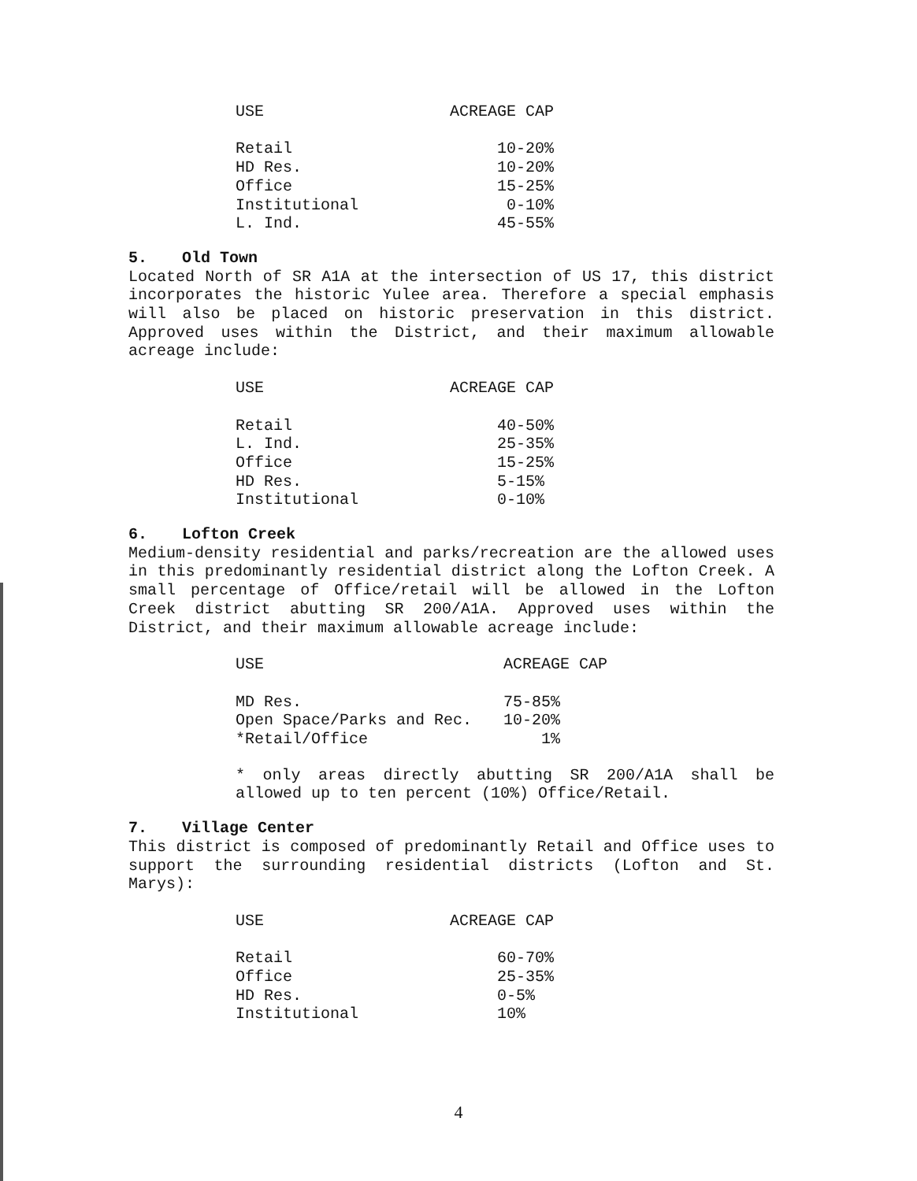| USE | ACREAGE CAP |
| --- | --- |
| Retail | 10-20% |
| HD Res. | 10-20% |
| Office | 15-25% |
| Institutional | 0-10% |
| L. Ind. | 45-55% |
5. Old Town
Located North of SR A1A at the intersection of US 17, this district incorporates the historic Yulee area. Therefore a special emphasis will also be placed on historic preservation in this district. Approved uses within the District, and their maximum allowable acreage include:
| USE | ACREAGE CAP |
| --- | --- |
| Retail | 40-50% |
| L. Ind. | 25-35% |
| Office | 15-25% |
| HD Res. | 5-15% |
| Institutional | 0-10% |
6. Lofton Creek
Medium-density residential and parks/recreation are the allowed uses in this predominantly residential district along the Lofton Creek. A small percentage of Office/retail will be allowed in the Lofton Creek district abutting SR 200/A1A. Approved uses within the District, and their maximum allowable acreage include:
| USE | ACREAGE CAP |
| --- | --- |
| MD Res. | 75-85% |
| Open Space/Parks and Rec. | 10-20% |
| *Retail/Office | 1% |
* only areas directly abutting SR 200/A1A shall be allowed up to ten percent (10%) Office/Retail.
7. Village Center
This district is composed of predominantly Retail and Office uses to support the surrounding residential districts (Lofton and St. Marys):
| USE | ACREAGE CAP |
| --- | --- |
| Retail | 60-70% |
| Office | 25-35% |
| HD Res. | 0-5% |
| Institutional | 10% |
4